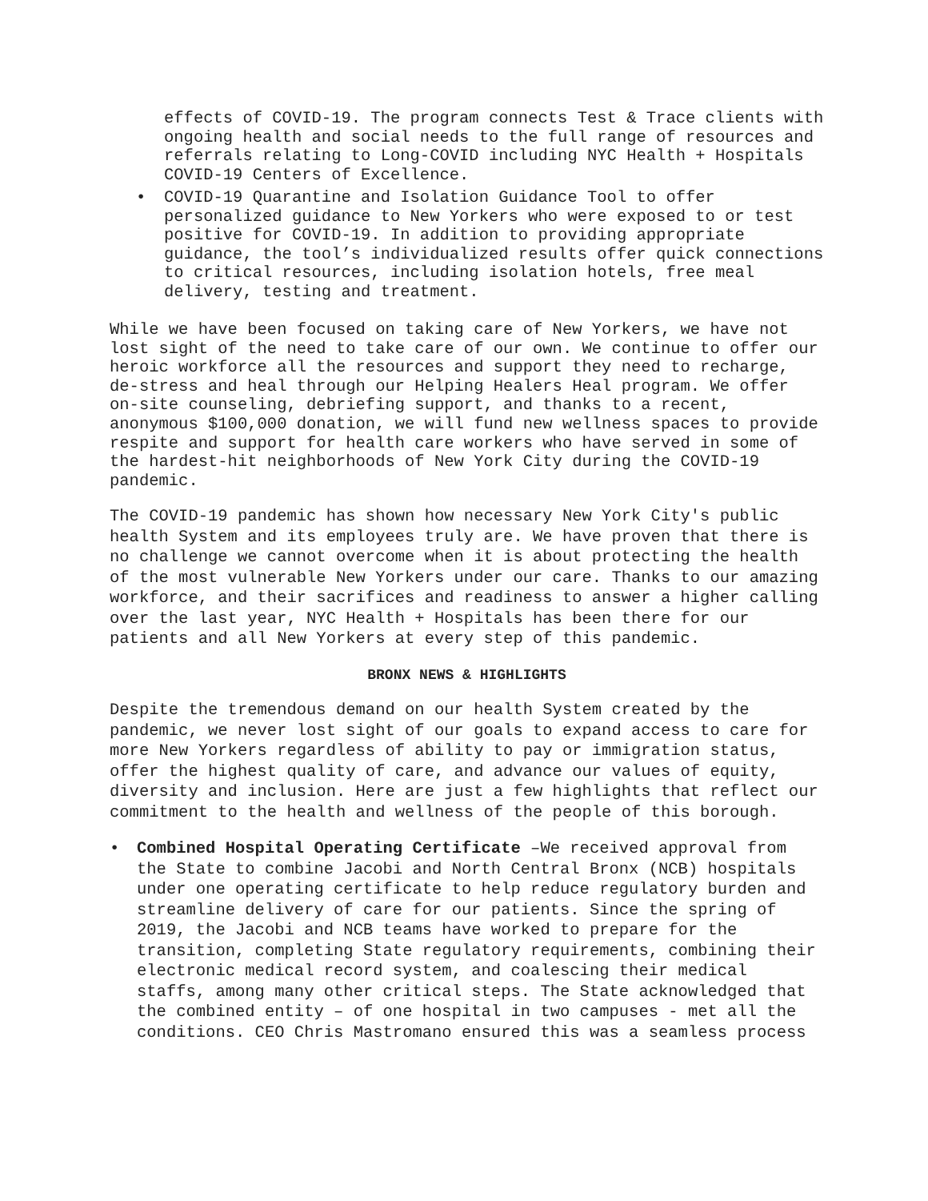effects of COVID-19. The program connects Test & Trace clients with ongoing health and social needs to the full range of resources and referrals relating to Long-COVID including NYC Health + Hospitals COVID-19 Centers of Excellence.
• COVID-19 Quarantine and Isolation Guidance Tool to offer personalized guidance to New Yorkers who were exposed to or test positive for COVID-19. In addition to providing appropriate guidance, the tool’s individualized results offer quick connections to critical resources, including isolation hotels, free meal delivery, testing and treatment.
While we have been focused on taking care of New Yorkers, we have not lost sight of the need to take care of our own. We continue to offer our heroic workforce all the resources and support they need to recharge, de-stress and heal through our Helping Healers Heal program. We offer on-site counseling, debriefing support, and thanks to a recent, anonymous $100,000 donation, we will fund new wellness spaces to provide respite and support for health care workers who have served in some of the hardest-hit neighborhoods of New York City during the COVID-19 pandemic.
The COVID-19 pandemic has shown how necessary New York City's public health System and its employees truly are. We have proven that there is no challenge we cannot overcome when it is about protecting the health of the most vulnerable New Yorkers under our care. Thanks to our amazing workforce, and their sacrifices and readiness to answer a higher calling over the last year, NYC Health + Hospitals has been there for our patients and all New Yorkers at every step of this pandemic.
BRONX NEWS & HIGHLIGHTS
Despite the tremendous demand on our health System created by the pandemic, we never lost sight of our goals to expand access to care for more New Yorkers regardless of ability to pay or immigration status, offer the highest quality of care, and advance our values of equity, diversity and inclusion. Here are just a few highlights that reflect our commitment to the health and wellness of the people of this borough.
• Combined Hospital Operating Certificate –We received approval from the State to combine Jacobi and North Central Bronx (NCB) hospitals under one operating certificate to help reduce regulatory burden and streamline delivery of care for our patients. Since the spring of 2019, the Jacobi and NCB teams have worked to prepare for the transition, completing State regulatory requirements, combining their electronic medical record system, and coalescing their medical staffs, among many other critical steps. The State acknowledged that the combined entity – of one hospital in two campuses - met all the conditions. CEO Chris Mastromano ensured this was a seamless process